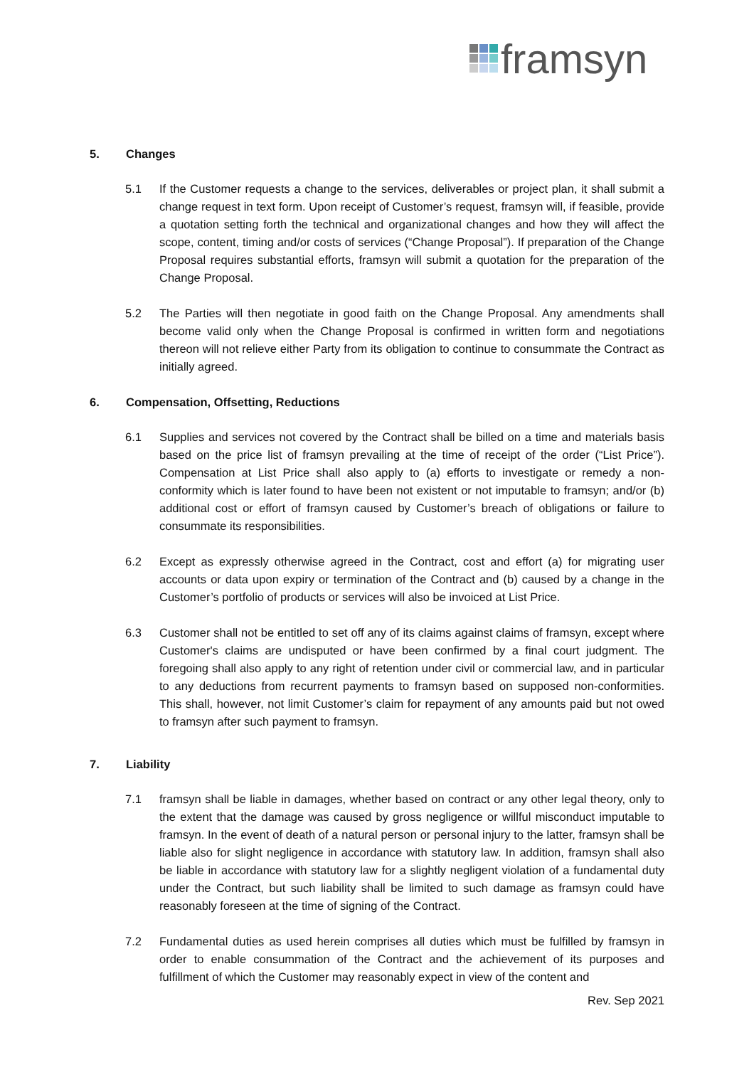framsyn
5. Changes
5.1 If the Customer requests a change to the services, deliverables or project plan, it shall submit a change request in text form. Upon receipt of Customer’s request, framsyn will, if feasible, provide a quotation setting forth the technical and organizational changes and how they will affect the scope, content, timing and/or costs of services (“Change Proposal”). If preparation of the Change Proposal requires substantial efforts, framsyn will submit a quotation for the preparation of the Change Proposal.
5.2 The Parties will then negotiate in good faith on the Change Proposal. Any amendments shall become valid only when the Change Proposal is confirmed in written form and negotiations thereon will not relieve either Party from its obligation to continue to consummate the Contract as initially agreed.
6. Compensation, Offsetting, Reductions
6.1 Supplies and services not covered by the Contract shall be billed on a time and materials basis based on the price list of framsyn prevailing at the time of receipt of the order (“List Price”). Compensation at List Price shall also apply to (a) efforts to investigate or remedy a non-conformity which is later found to have been not existent or not imputable to framsyn; and/or (b) additional cost or effort of framsyn caused by Customer’s breach of obligations or failure to consummate its responsibilities.
6.2 Except as expressly otherwise agreed in the Contract, cost and effort (a) for migrating user accounts or data upon expiry or termination of the Contract and (b) caused by a change in the Customer’s portfolio of products or services will also be invoiced at List Price.
6.3 Customer shall not be entitled to set off any of its claims against claims of framsyn, except where Customer's claims are undisputed or have been confirmed by a final court judgment. The foregoing shall also apply to any right of retention under civil or commercial law, and in particular to any deductions from recurrent payments to framsyn based on supposed non-conformities. This shall, however, not limit Customer’s claim for repayment of any amounts paid but not owed to framsyn after such payment to framsyn.
7. Liability
7.1 framsyn shall be liable in damages, whether based on contract or any other legal theory, only to the extent that the damage was caused by gross negligence or willful misconduct imputable to framsyn. In the event of death of a natural person or personal injury to the latter, framsyn shall be liable also for slight negligence in accordance with statutory law. In addition, framsyn shall also be liable in accordance with statutory law for a slightly negligent violation of a fundamental duty under the Contract, but such liability shall be limited to such damage as framsyn could have reasonably foreseen at the time of signing of the Contract.
7.2 Fundamental duties as used herein comprises all duties which must be fulfilled by framsyn in order to enable consummation of the Contract and the achievement of its purposes and fulfillment of which the Customer may reasonably expect in view of the content and
Rev. Sep 2021